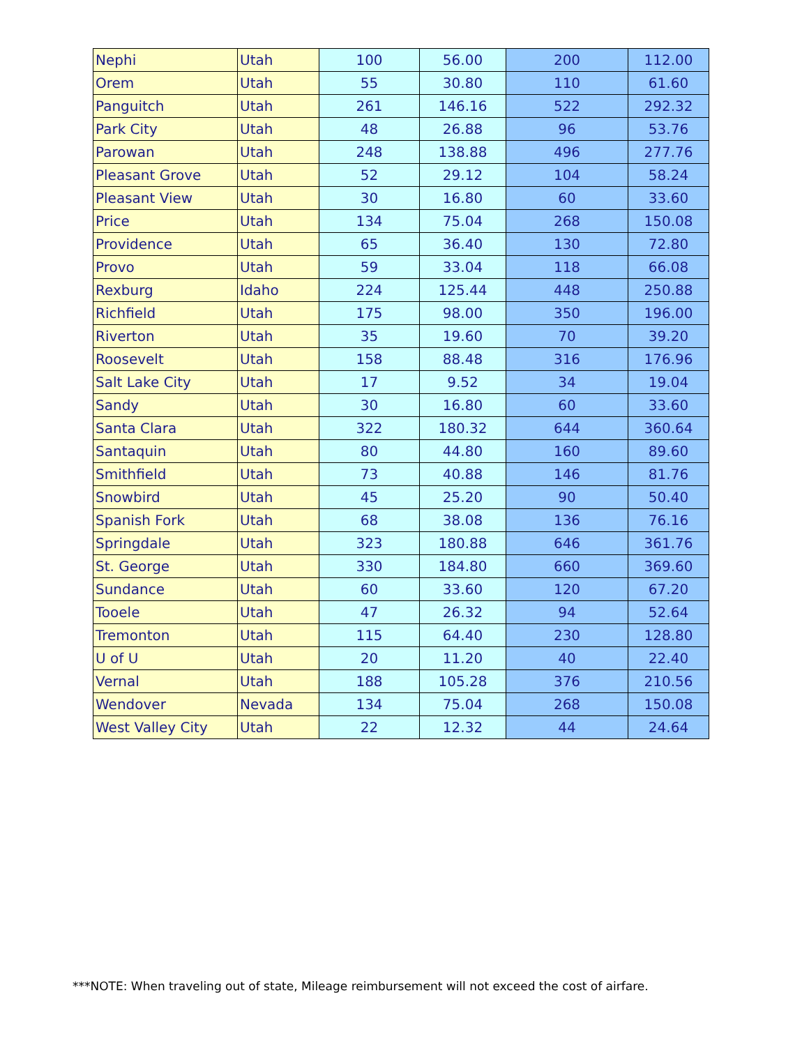| Nephi | Utah | 100 | 56.00 | 200 | 112.00 |
| Orem | Utah | 55 | 30.80 | 110 | 61.60 |
| Panguitch | Utah | 261 | 146.16 | 522 | 292.32 |
| Park City | Utah | 48 | 26.88 | 96 | 53.76 |
| Parowan | Utah | 248 | 138.88 | 496 | 277.76 |
| Pleasant Grove | Utah | 52 | 29.12 | 104 | 58.24 |
| Pleasant View | Utah | 30 | 16.80 | 60 | 33.60 |
| Price | Utah | 134 | 75.04 | 268 | 150.08 |
| Providence | Utah | 65 | 36.40 | 130 | 72.80 |
| Provo | Utah | 59 | 33.04 | 118 | 66.08 |
| Rexburg | Idaho | 224 | 125.44 | 448 | 250.88 |
| Richfield | Utah | 175 | 98.00 | 350 | 196.00 |
| Riverton | Utah | 35 | 19.60 | 70 | 39.20 |
| Roosevelt | Utah | 158 | 88.48 | 316 | 176.96 |
| Salt Lake City | Utah | 17 | 9.52 | 34 | 19.04 |
| Sandy | Utah | 30 | 16.80 | 60 | 33.60 |
| Santa Clara | Utah | 322 | 180.32 | 644 | 360.64 |
| Santaquin | Utah | 80 | 44.80 | 160 | 89.60 |
| Smithfield | Utah | 73 | 40.88 | 146 | 81.76 |
| Snowbird | Utah | 45 | 25.20 | 90 | 50.40 |
| Spanish Fork | Utah | 68 | 38.08 | 136 | 76.16 |
| Springdale | Utah | 323 | 180.88 | 646 | 361.76 |
| St. George | Utah | 330 | 184.80 | 660 | 369.60 |
| Sundance | Utah | 60 | 33.60 | 120 | 67.20 |
| Tooele | Utah | 47 | 26.32 | 94 | 52.64 |
| Tremonton | Utah | 115 | 64.40 | 230 | 128.80 |
| U of U | Utah | 20 | 11.20 | 40 | 22.40 |
| Vernal | Utah | 188 | 105.28 | 376 | 210.56 |
| Wendover | Nevada | 134 | 75.04 | 268 | 150.08 |
| West Valley City | Utah | 22 | 12.32 | 44 | 24.64 |
***NOTE: When traveling out of state, Mileage reimbursement will not exceed the cost of airfare.